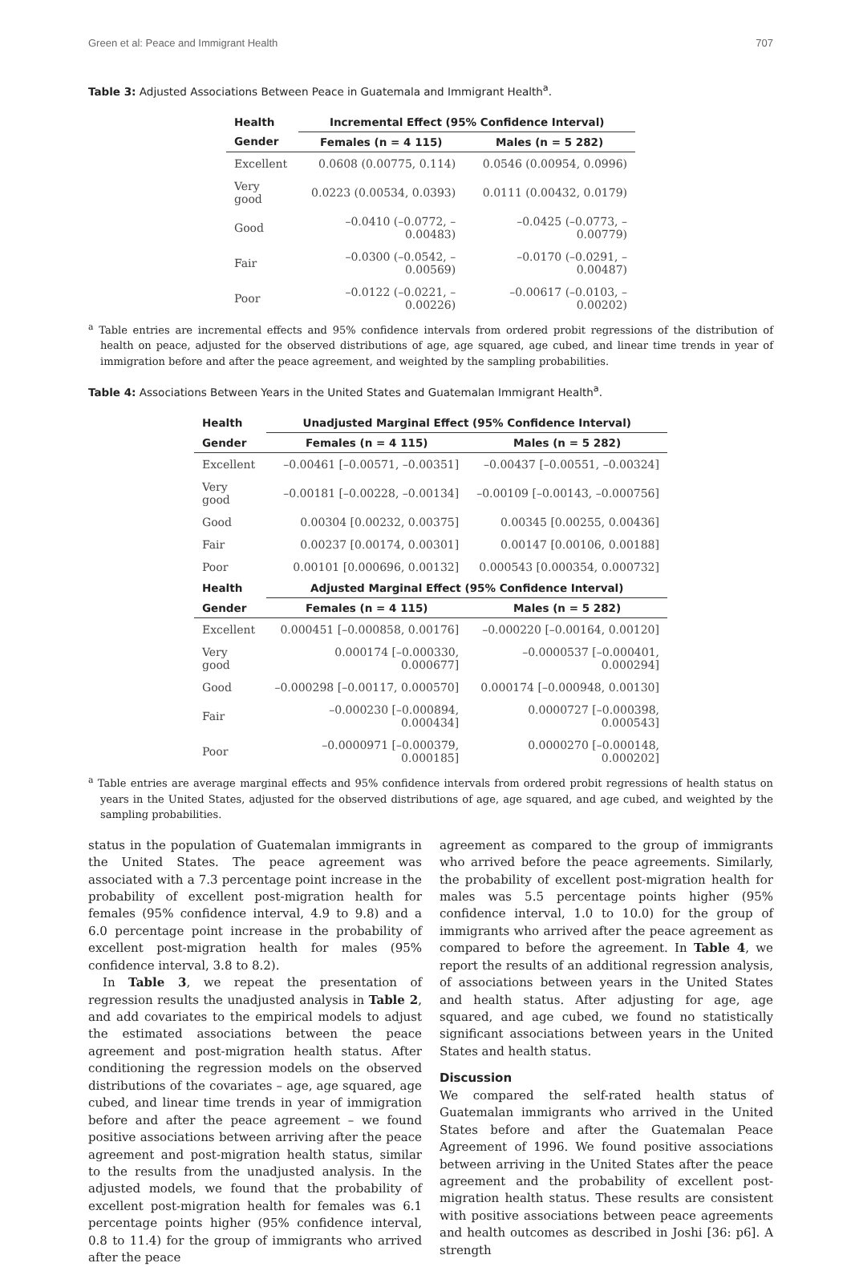Green et al: Peace and Immigrant Health 707
Table 3: Adjusted Associations Between Peace in Guatemala and Immigrant Health<sup>a</sup>.
| Health | Incremental Effect (95% Confidence Interval) | |
| --- | --- | --- |
| Gender | Females (n = 4 115) | Males (n = 5 282) |
| Excellent | 0.0608 (0.00775, 0.114) | 0.0546 (0.00954, 0.0996) |
| Very good | 0.0223 (0.00534, 0.0393) | 0.0111 (0.00432, 0.0179) |
| Good | –0.0410 (–0.0772, –0.00483) | –0.0425 (–0.0773, –0.00779) |
| Fair | –0.0300 (–0.0542, –0.00569) | –0.0170 (–0.0291, –0.00487) |
| Poor | –0.0122 (–0.0221, –0.00226) | –0.00617 (–0.0103, –0.00202) |
<sup>a</sup> Table entries are incremental effects and 95% confidence intervals from ordered probit regressions of the distribution of health on peace, adjusted for the observed distributions of age, age squared, age cubed, and linear time trends in year of immigration before and after the peace agreement, and weighted by the sampling probabilities.
Table 4: Associations Between Years in the United States and Guatemalan Immigrant Health<sup>a</sup>.
| Health | Unadjusted Marginal Effect (95% Confidence Interval) | |
| --- | --- | --- |
| Gender | Females (n = 4 115) | Males (n = 5 282) |
| Excellent | –0.00461 [–0.00571, –0.00351] | –0.00437 [–0.00551, –0.00324] |
| Very good | –0.00181 [–0.00228, –0.00134] | –0.00109 [–0.00143, –0.000756] |
| Good | 0.00304 [0.00232, 0.00375] | 0.00345 [0.00255, 0.00436] |
| Fair | 0.00237 [0.00174, 0.00301] | 0.00147 [0.00106, 0.00188] |
| Poor | 0.00101 [0.000696, 0.00132] | 0.000543 [0.000354, 0.000732] |
| Health | Adjusted Marginal Effect (95% Confidence Interval) | |
| Gender | Females (n = 4 115) | Males (n = 5 282) |
| Excellent | 0.000451 [–0.000858, 0.00176] | –0.000220 [–0.00164, 0.00120] |
| Very good | 0.000174 [–0.000330, 0.000677] | –0.0000537 [–0.000401, 0.000294] |
| Good | –0.000298 [–0.00117, 0.000570] | 0.000174 [–0.000948, 0.00130] |
| Fair | –0.000230 [–0.000894, 0.000434] | 0.0000727 [–0.000398, 0.000543] |
| Poor | –0.0000971 [–0.000379, 0.000185] | 0.0000270 [–0.000148, 0.000202] |
<sup>a</sup> Table entries are average marginal effects and 95% confidence intervals from ordered probit regressions of health status on years in the United States, adjusted for the observed distributions of age, age squared, and age cubed, and weighted by the sampling probabilities.
status in the population of Guatemalan immigrants in the United States. The peace agreement was associated with a 7.3 percentage point increase in the probability of excellent post-migration health for females (95% confidence interval, 4.9 to 9.8) and a 6.0 percentage point increase in the probability of excellent post-migration health for males (95% confidence interval, 3.8 to 8.2).
In Table 3, we repeat the presentation of regression results the unadjusted analysis in Table 2, and add covariates to the empirical models to adjust the estimated associations between the peace agreement and post-migration health status. After conditioning the regression models on the observed distributions of the covariates – age, age squared, age cubed, and linear time trends in year of immigration before and after the peace agreement – we found positive associations between arriving after the peace agreement and post-migration health status, similar to the results from the unadjusted analysis. In the adjusted models, we found that the probability of excellent post-migration health for females was 6.1 percentage points higher (95% confidence interval, 0.8 to 11.4) for the group of immigrants who arrived after the peace
agreement as compared to the group of immigrants who arrived before the peace agreements. Similarly, the probability of excellent post-migration health for males was 5.5 percentage points higher (95% confidence interval, 1.0 to 10.0) for the group of immigrants who arrived after the peace agreement as compared to before the agreement. In Table 4, we report the results of an additional regression analysis, of associations between years in the United States and health status. After adjusting for age, age squared, and age cubed, we found no statistically significant associations between years in the United States and health status.
Discussion
We compared the self-rated health status of Guatemalan immigrants who arrived in the United States before and after the Guatemalan Peace Agreement of 1996. We found positive associations between arriving in the United States after the peace agreement and the probability of excellent post-migration health status. These results are consistent with positive associations between peace agreements and health outcomes as described in Joshi [36: p6]. A strength